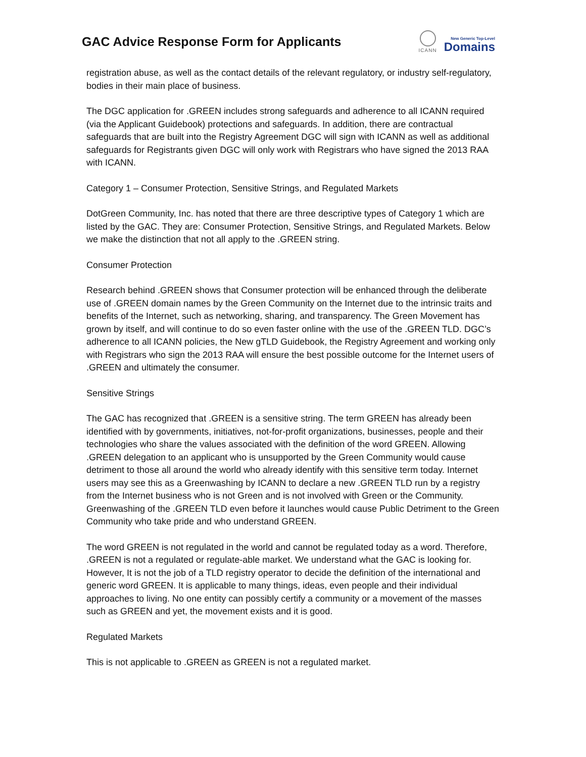GAC Advice Response Form for Applicants
ICANN
New Generic Top-Level
Domains
registration abuse, as well as the contact details of the relevant regulatory, or industry self-regulatory, bodies in their main place of business.
The DGC application for .GREEN includes strong safeguards and adherence to all ICANN required (via the Applicant Guidebook) protections and safeguards. In addition, there are contractual safeguards that are built into the Registry Agreement DGC will sign with ICANN as well as additional safeguards for Registrants given DGC will only work with Registrars who have signed the 2013 RAA with ICANN.
Category 1 – Consumer Protection, Sensitive Strings, and Regulated Markets
DotGreen Community, Inc. has noted that there are three descriptive types of Category 1 which are listed by the GAC. They are: Consumer Protection, Sensitive Strings, and Regulated Markets. Below we make the distinction that not all apply to the .GREEN string.
Consumer Protection
Research behind .GREEN shows that Consumer protection will be enhanced through the deliberate use of .GREEN domain names by the Green Community on the Internet due to the intrinsic traits and benefits of the Internet, such as networking, sharing, and transparency. The Green Movement has grown by itself, and will continue to do so even faster online with the use of the .GREEN TLD. DGC’s adherence to all ICANN policies, the New gTLD Guidebook, the Registry Agreement and working only with Registrars who sign the 2013 RAA will ensure the best possible outcome for the Internet users of .GREEN and ultimately the consumer.
Sensitive Strings
The GAC has recognized that .GREEN is a sensitive string. The term GREEN has already been identified with by governments, initiatives, not-for-profit organizations, businesses, people and their technologies who share the values associated with the definition of the word GREEN. Allowing .GREEN delegation to an applicant who is unsupported by the Green Community would cause detriment to those all around the world who already identify with this sensitive term today. Internet users may see this as a Greenwashing by ICANN to declare a new .GREEN TLD run by a registry from the Internet business who is not Green and is not involved with Green or the Community. Greenwashing of the .GREEN TLD even before it launches would cause Public Detriment to the Green Community who take pride and who understand GREEN.
The word GREEN is not regulated in the world and cannot be regulated today as a word. Therefore, .GREEN is not a regulated or regulate-able market. We understand what the GAC is looking for. However, It is not the job of a TLD registry operator to decide the definition of the international and generic word GREEN. It is applicable to many things, ideas, even people and their individual approaches to living. No one entity can possibly certify a community or a movement of the masses such as GREEN and yet, the movement exists and it is good.
Regulated Markets
This is not applicable to .GREEN as GREEN is not a regulated market.